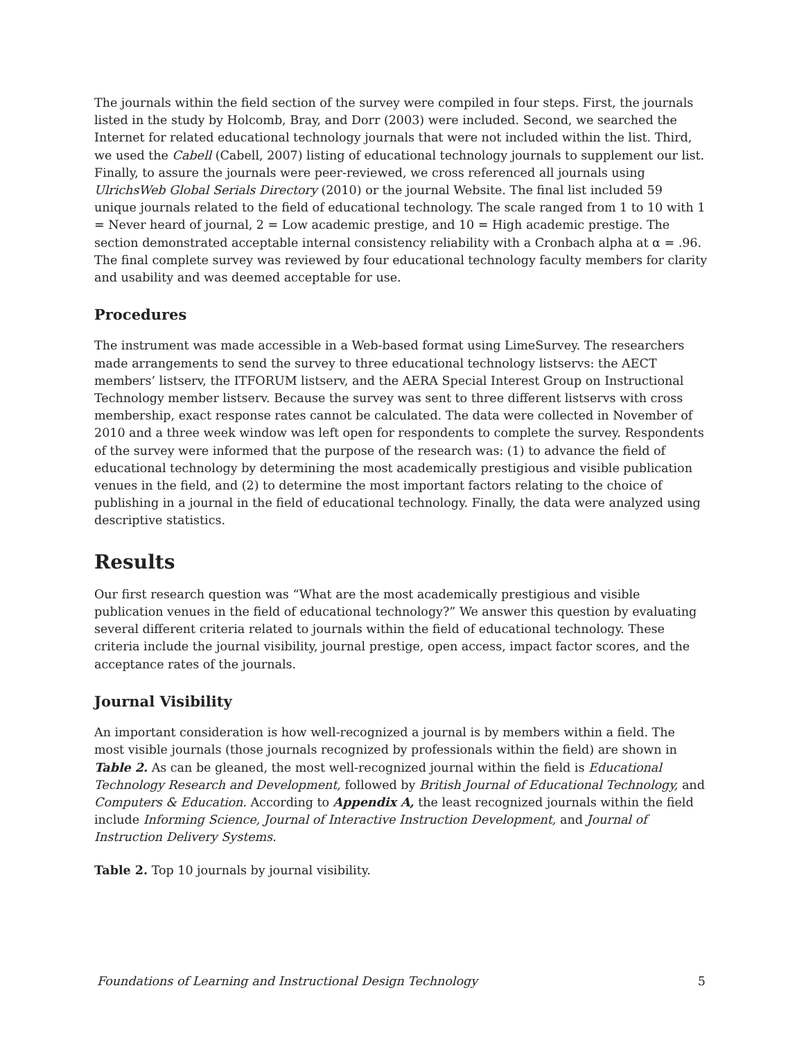The journals within the field section of the survey were compiled in four steps. First, the journals listed in the study by Holcomb, Bray, and Dorr (2003) were included. Second, we searched the Internet for related educational technology journals that were not included within the list. Third, we used the Cabell (Cabell, 2007) listing of educational technology journals to supplement our list. Finally, to assure the journals were peer-reviewed, we cross referenced all journals using UlrichsWeb Global Serials Directory (2010) or the journal Website. The final list included 59 unique journals related to the field of educational technology. The scale ranged from 1 to 10 with 1 = Never heard of journal, 2 = Low academic prestige, and 10 = High academic prestige. The section demonstrated acceptable internal consistency reliability with a Cronbach alpha at α = .96. The final complete survey was reviewed by four educational technology faculty members for clarity and usability and was deemed acceptable for use.
Procedures
The instrument was made accessible in a Web-based format using LimeSurvey. The researchers made arrangements to send the survey to three educational technology listservs: the AECT members’ listserv, the ITFORUM listserv, and the AERA Special Interest Group on Instructional Technology member listserv. Because the survey was sent to three different listservs with cross membership, exact response rates cannot be calculated. The data were collected in November of 2010 and a three week window was left open for respondents to complete the survey. Respondents of the survey were informed that the purpose of the research was: (1) to advance the field of educational technology by determining the most academically prestigious and visible publication venues in the field, and (2) to determine the most important factors relating to the choice of publishing in a journal in the field of educational technology. Finally, the data were analyzed using descriptive statistics.
Results
Our first research question was “What are the most academically prestigious and visible publication venues in the field of educational technology?” We answer this question by evaluating several different criteria related to journals within the field of educational technology. These criteria include the journal visibility, journal prestige, open access, impact factor scores, and the acceptance rates of the journals.
Journal Visibility
An important consideration is how well-recognized a journal is by members within a field. The most visible journals (those journals recognized by professionals within the field) are shown in Table 2. As can be gleaned, the most well-recognized journal within the field is Educational Technology Research and Development, followed by British Journal of Educational Technology, and Computers & Education. According to Appendix A, the least recognized journals within the field include Informing Science, Journal of Interactive Instruction Development, and Journal of Instruction Delivery Systems.
Table 2. Top 10 journals by journal visibility.
Foundations of Learning and Instructional Design Technology 5